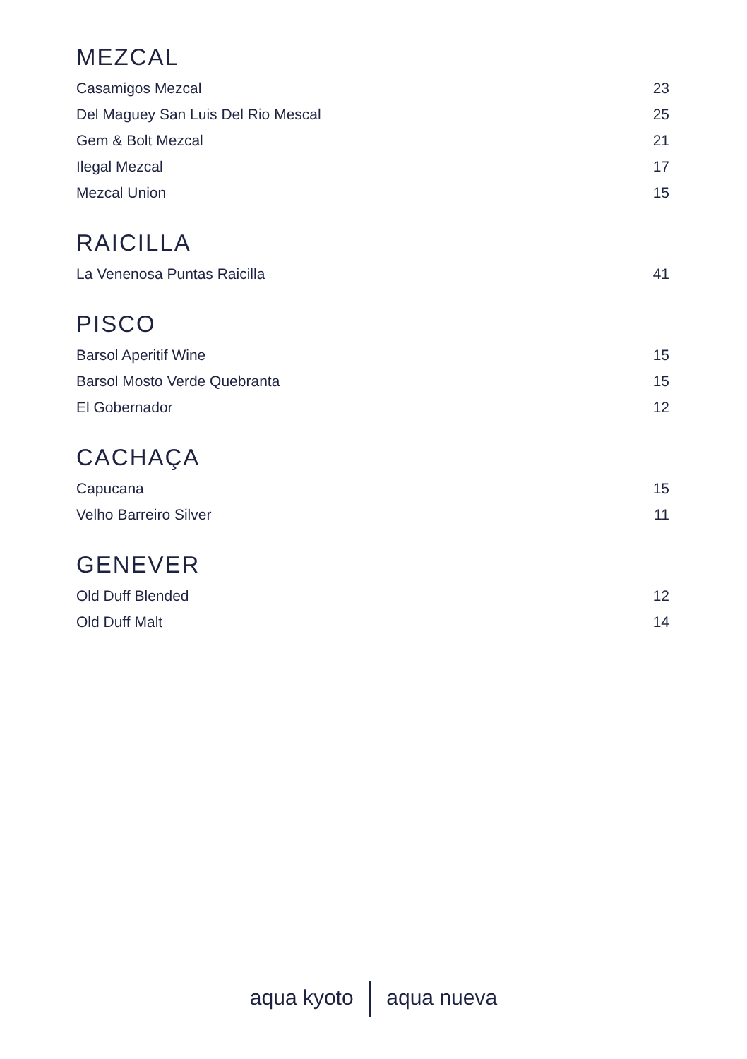MEZCAL
| Casamigos Mezcal | 23 |
| Del Maguey San Luis Del Rio Mescal | 25 |
| Gem & Bolt Mezcal | 21 |
| Ilegal Mezcal | 17 |
| Mezcal Union | 15 |
RAICILLA
| La Venenosa Puntas Raicilla | 41 |
PISCO
| Barsol Aperitif Wine | 15 |
| Barsol Mosto Verde Quebranta | 15 |
| El Gobernador | 12 |
CACHAÇA
| Capucana | 15 |
| Velho Barreiro Silver | 11 |
GENEVER
| Old Duff Blended | 12 |
| Old Duff Malt | 14 |
aqua kyoto aqua nueva